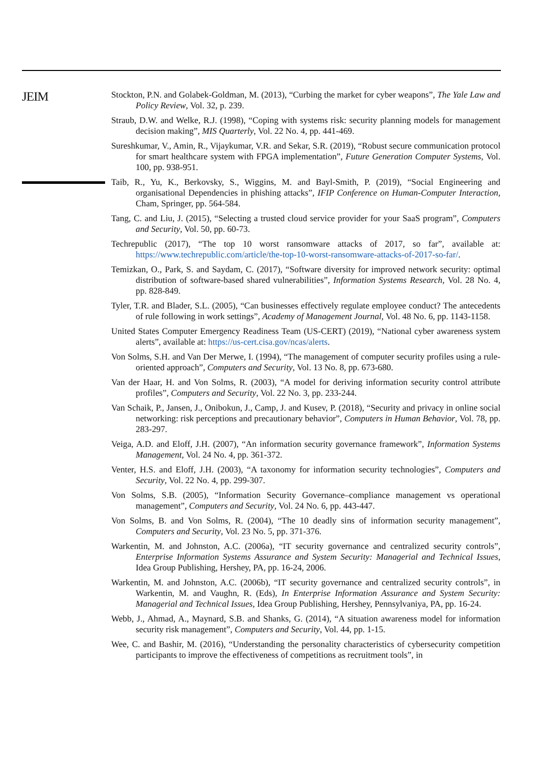JEIM
Stockton, P.N. and Golabek-Goldman, M. (2013), “Curbing the market for cyber weapons”, The Yale Law and Policy Review, Vol. 32, p. 239.
Straub, D.W. and Welke, R.J. (1998), “Coping with systems risk: security planning models for management decision making”, MIS Quarterly, Vol. 22 No. 4, pp. 441-469.
Sureshkumar, V., Amin, R., Vijaykumar, V.R. and Sekar, S.R. (2019), “Robust secure communication protocol for smart healthcare system with FPGA implementation”, Future Generation Computer Systems, Vol. 100, pp. 938-951.
Taib, R., Yu, K., Berkovsky, S., Wiggins, M. and Bayl-Smith, P. (2019), “Social Engineering and organisational Dependencies in phishing attacks”, IFIP Conference on Human-Computer Interaction, Cham, Springer, pp. 564-584.
Tang, C. and Liu, J. (2015), “Selecting a trusted cloud service provider for your SaaS program”, Computers and Security, Vol. 50, pp. 60-73.
Techrepublic (2017), “The top 10 worst ransomware attacks of 2017, so far”, available at: https://www.techrepublic.com/article/the-top-10-worst-ransomware-attacks-of-2017-so-far/.
Temizkan, O., Park, S. and Saydam, C. (2017), “Software diversity for improved network security: optimal distribution of software-based shared vulnerabilities”, Information Systems Research, Vol. 28 No. 4, pp. 828-849.
Tyler, T.R. and Blader, S.L. (2005), “Can businesses effectively regulate employee conduct? The antecedents of rule following in work settings”, Academy of Management Journal, Vol. 48 No. 6, pp. 1143-1158.
United States Computer Emergency Readiness Team (US-CERT) (2019), “National cyber awareness system alerts”, available at: https://us-cert.cisa.gov/ncas/alerts.
Von Solms, S.H. and Van Der Merwe, I. (1994), “The management of computer security profiles using a rule-oriented approach”, Computers and Security, Vol. 13 No. 8, pp. 673-680.
Van der Haar, H. and Von Solms, R. (2003), “A model for deriving information security control attribute profiles”, Computers and Security, Vol. 22 No. 3, pp. 233-244.
Van Schaik, P., Jansen, J., Onibokun, J., Camp, J. and Kusev, P. (2018), “Security and privacy in online social networking: risk perceptions and precautionary behavior”, Computers in Human Behavior, Vol. 78, pp. 283-297.
Veiga, A.D. and Eloff, J.H. (2007), “An information security governance framework”, Information Systems Management, Vol. 24 No. 4, pp. 361-372.
Venter, H.S. and Eloff, J.H. (2003), “A taxonomy for information security technologies”, Computers and Security, Vol. 22 No. 4, pp. 299-307.
Von Solms, S.B. (2005), “Information Security Governance–compliance management vs operational management”, Computers and Security, Vol. 24 No. 6, pp. 443-447.
Von Solms, B. and Von Solms, R. (2004), “The 10 deadly sins of information security management”, Computers and Security, Vol. 23 No. 5, pp. 371-376.
Warkentin, M. and Johnston, A.C. (2006a), “IT security governance and centralized security controls”, Enterprise Information Systems Assurance and System Security: Managerial and Technical Issues, Idea Group Publishing, Hershey, PA, pp. 16-24, 2006.
Warkentin, M. and Johnston, A.C. (2006b), “IT security governance and centralized security controls”, in Warkentin, M. and Vaughn, R. (Eds), In Enterprise Information Assurance and System Security: Managerial and Technical Issues, Idea Group Publishing, Hershey, Pennsylvaniya, PA, pp. 16-24.
Webb, J., Ahmad, A., Maynard, S.B. and Shanks, G. (2014), “A situation awareness model for information security risk management”, Computers and Security, Vol. 44, pp. 1-15.
Wee, C. and Bashir, M. (2016), “Understanding the personality characteristics of cybersecurity competition participants to improve the effectiveness of competitions as recruitment tools”, in